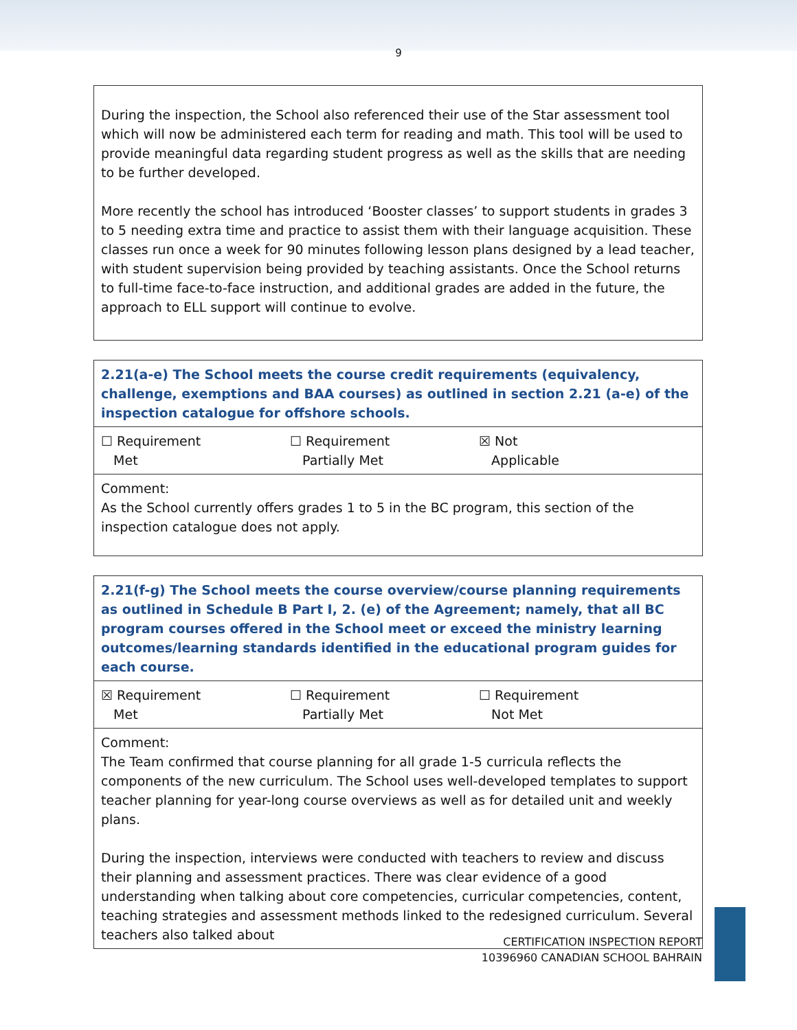9
| During the inspection, the School also referenced their use of the Star assessment tool which will now be administered each term for reading and math. This tool will be used to provide meaningful data regarding student progress as well as the skills that are needing to be further developed. More recently the school has introduced ‘Booster classes’ to support students in grades 3 to 5 needing extra time and practice to assist them with their language acquisition. These classes run once a week for 90 minutes following lesson plans designed by a lead teacher, with student supervision being provided by teaching assistants. Once the School returns to full-time face-to-face instruction, and additional grades are added in the future, the approach to ELL support will continue to evolve. |
| 2.21(a-e) The School meets the course credit requirements (equivalency, challenge, exemptions and BAA courses) as outlined in section 2.21 (a-e) of the inspection catalogue for offshore schools. |
| ☐ Requirement Met ☐ Requirement Partially Met ☒ Not Applicable |
| Comment: As the School currently offers grades 1 to 5 in the BC program, this section of the inspection catalogue does not apply. |
| 2.21(f-g) The School meets the course overview/course planning requirements as outlined in Schedule B Part I, 2. (e) of the Agreement; namely, that all BC program courses offered in the School meet or exceed the ministry learning outcomes/learning standards identified in the educational program guides for each course. |
| ☒ Requirement Met ☐ Requirement Partially Met ☐ Requirement Not Met |
| Comment: The Team confirmed that course planning for all grade 1-5 curricula reflects the components of the new curriculum. The School uses well-developed templates to support teacher planning for year-long course overviews as well as for detailed unit and weekly plans. During the inspection, interviews were conducted with teachers to review and discuss their planning and assessment practices. There was clear evidence of a good understanding when talking about core competencies, curricular competencies, content, teaching strategies and assessment methods linked to the redesigned curriculum. Several teachers also talked about |
CERTIFICATION INSPECTION REPORT
10396960 CANADIAN SCHOOL BAHRAIN